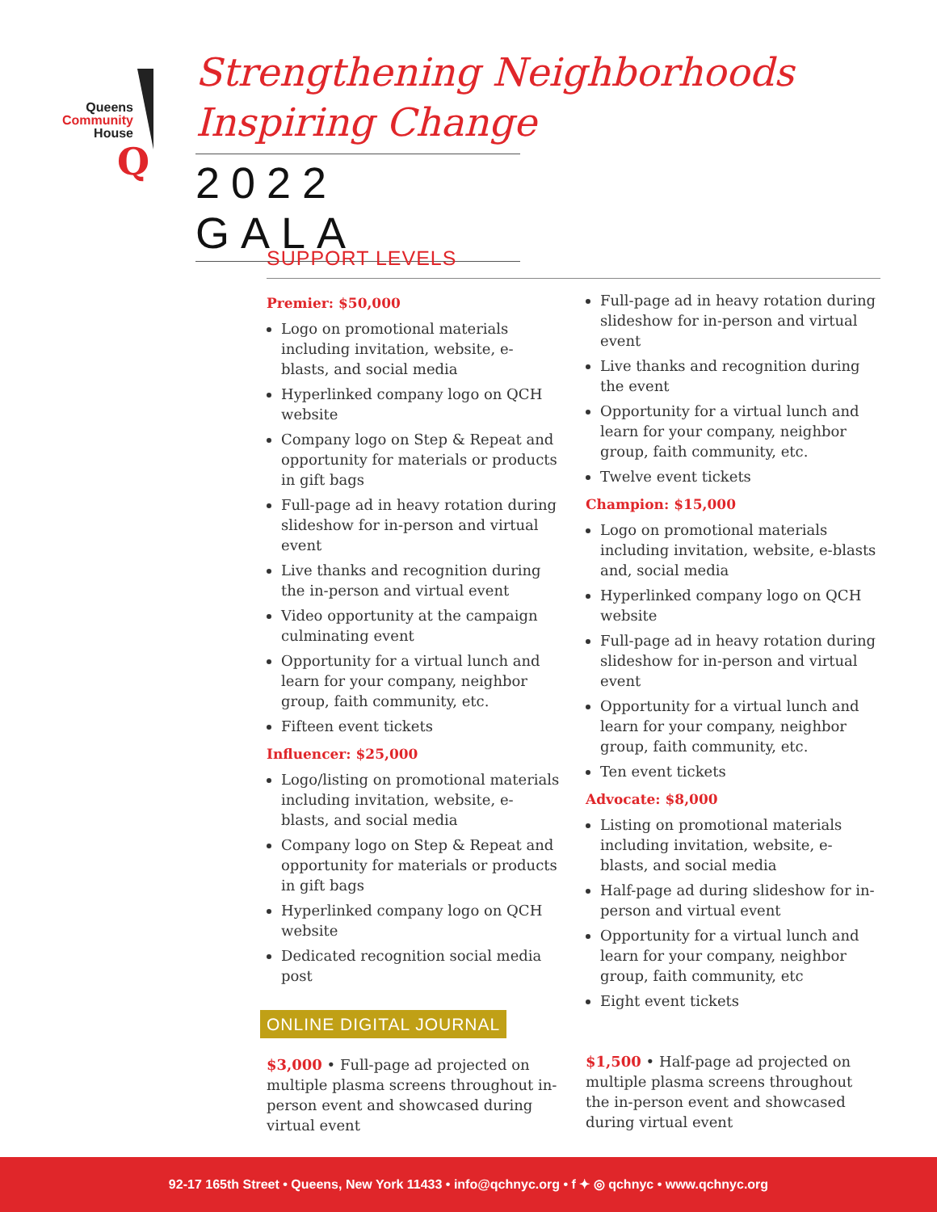Queens
Community
House
Q
Strengthening Neighborhoods
Inspiring Change
2022 GALA
SUPPORT LEVELS
Premier: $50,000
Logo on promotional materials including invitation, website, e-blasts, and social media
Hyperlinked company logo on QCH website
Company logo on Step & Repeat and opportunity for materials or products in gift bags
Full-page ad in heavy rotation during slideshow for in-person and virtual event
Live thanks and recognition during the in-person and virtual event
Video opportunity at the campaign culminating event
Opportunity for a virtual lunch and learn for your company, neighbor group, faith community, etc.
Fifteen event tickets
Influencer: $25,000
Logo/listing on promotional materials including invitation, website, e-blasts, and social media
Company logo on Step & Repeat and opportunity for materials or products in gift bags
Hyperlinked company logo on QCH website
Dedicated recognition social media post
ONLINE DIGITAL JOURNAL
$3,000 • Full-page ad projected on multiple plasma screens throughout in-person event and showcased during virtual event
Full-page ad in heavy rotation during slideshow for in-person and virtual event
Live thanks and recognition during the event
Opportunity for a virtual lunch and learn for your company, neighbor group, faith community, etc.
Twelve event tickets
Champion: $15,000
Logo on promotional materials including invitation, website, e-blasts and, social media
Hyperlinked company logo on QCH website
Full-page ad in heavy rotation during slideshow for in-person and virtual event
Opportunity for a virtual lunch and learn for your company, neighbor group, faith community, etc.
Ten event tickets
Advocate: $8,000
Listing on promotional materials including invitation, website, e-blasts, and social media
Half-page ad during slideshow for in-person and virtual event
Opportunity for a virtual lunch and learn for your company, neighbor group, faith community, etc
Eight event tickets
$1,500 • Half-page ad projected on multiple plasma screens throughout the in-person event and showcased during virtual event
92-17 165th Street • Queens, New York 11433 • info@qchnyc.org • f ✦ ◎ qchnyc • www.qchnyc.org